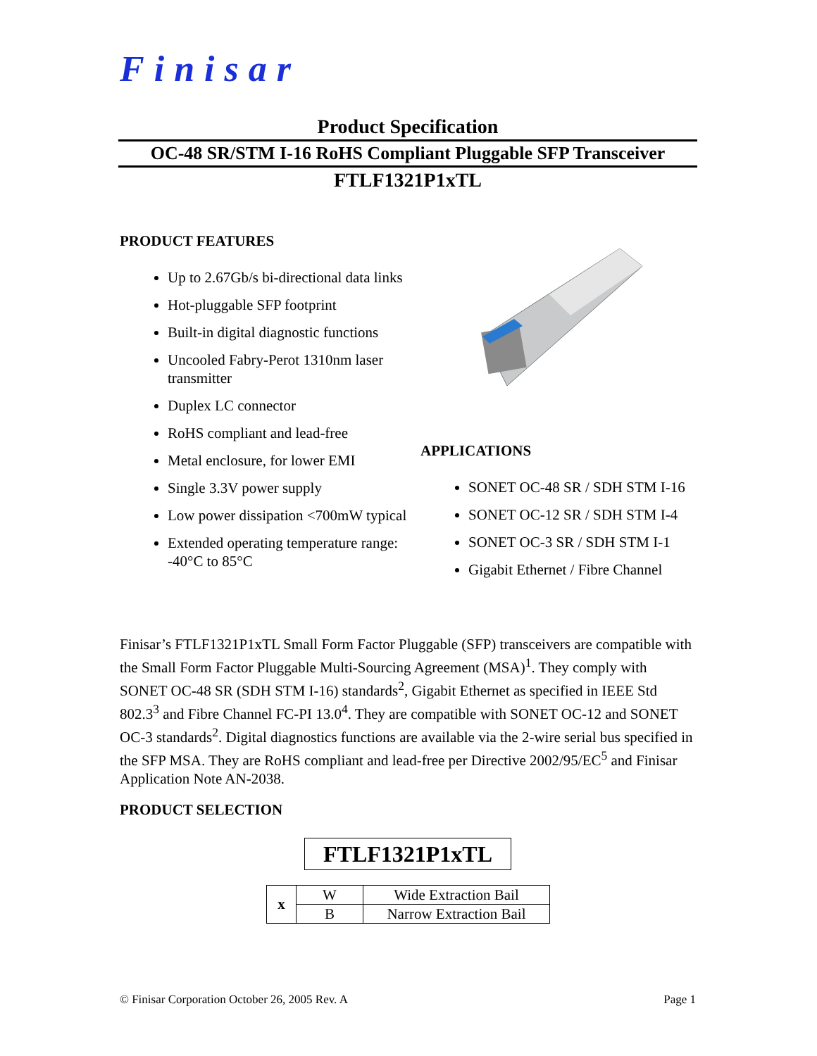Finisar
Product Specification
OC-48 SR/STM I-16 RoHS Compliant Pluggable SFP Transceiver
FTLF1321P1xTL
PRODUCT FEATURES
Up to 2.67Gb/s bi-directional data links
Hot-pluggable SFP footprint
Built-in digital diagnostic functions
Uncooled Fabry-Perot 1310nm laser transmitter
Duplex LC connector
RoHS compliant and lead-free
Metal enclosure, for lower EMI
Single 3.3V power supply
Low power dissipation <700mW typical
Extended operating temperature range: -40°C to 85°C
APPLICATIONS
SONET OC-48 SR / SDH STM I-16
SONET OC-12 SR / SDH STM I-4
SONET OC-3 SR / SDH STM I-1
Gigabit Ethernet / Fibre Channel
Finisar’s FTLF1321P1xTL Small Form Factor Pluggable (SFP) transceivers are compatible with the Small Form Factor Pluggable Multi-Sourcing Agreement (MSA)<sup>1</sup>. They comply with SONET OC-48 SR (SDH STM I-16) standards<sup>2</sup>, Gigabit Ethernet as specified in IEEE Std 802.3<sup>3</sup> and Fibre Channel FC-PI 13.0<sup>4</sup>. They are compatible with SONET OC-12 and SONET OC-3 standards<sup>2</sup>. Digital diagnostics functions are available via the 2-wire serial bus specified in the SFP MSA. They are RoHS compliant and lead-free per Directive 2002/95/EC<sup>5</sup> and Finisar Application Note AN-2038.
PRODUCT SELECTION
FTLF1321P1xTL
| x | W | Wide Extraction Bail |
| | B | Narrow Extraction Bail |
© Finisar Corporation October 26, 2005 Rev. A Page 1